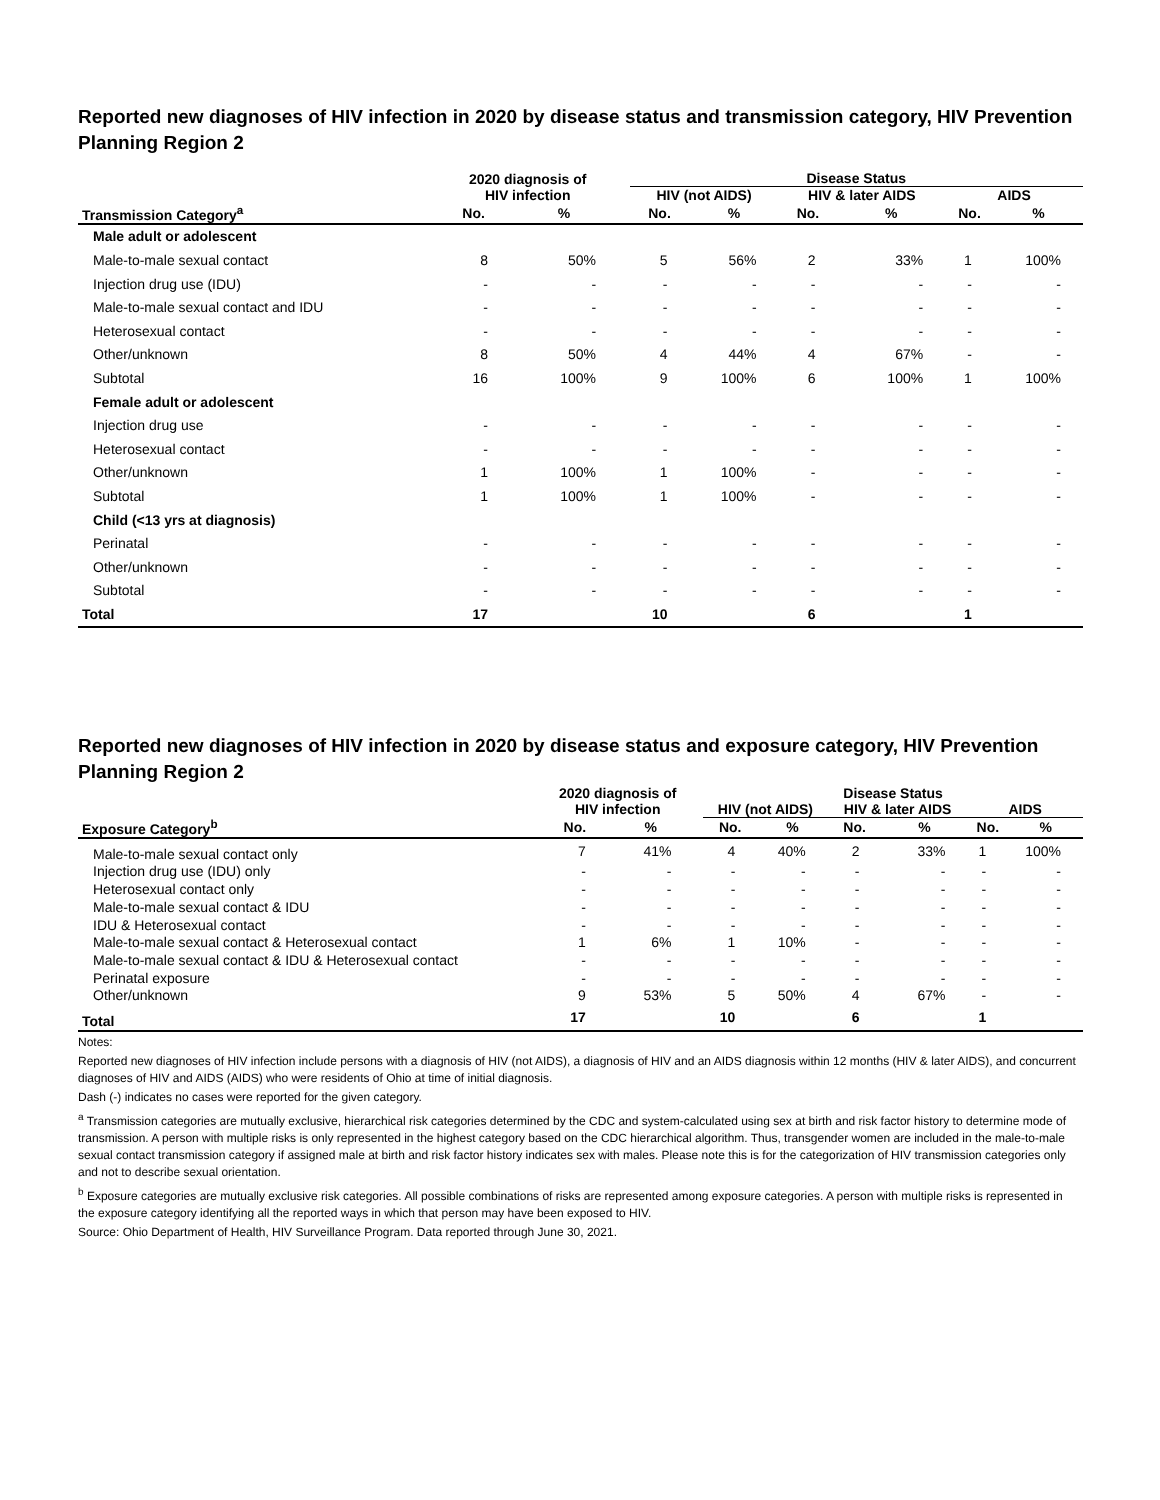Reported new diagnoses of HIV infection in 2020 by disease status and transmission category, HIV Prevention Planning Region 2
| | 2020 diagnosis of HIV infection | | | Disease Status | | | | | |
| --- | --- | --- | --- | --- | --- | --- | --- | --- | --- |
| | | | | HIV (not AIDS) | | HIV & later AIDS | | AIDS | |
| Transmission Category<sup>a</sup> | No. | % | | No. | % | No. | % | No. | % |
| Male adult or adolescent | | | | | | | | | |
| Male-to-male sexual contact | 8 | 50% | | 5 | 56% | 2 | 33% | 1 | 100% |
| Injection drug use (IDU) | - | - | | - | - | - | - | - | - |
| Male-to-male sexual contact and IDU | - | - | | - | - | - | - | - | - |
| Heterosexual contact | - | - | | - | - | - | - | - | - |
| Other/unknown | 8 | 50% | | 4 | 44% | 4 | 67% | - | - |
| Subtotal | 16 | 100% | | 9 | 100% | 6 | 100% | 1 | 100% |
| Female adult or adolescent | | | | | | | | | |
| Injection drug use | - | - | | - | - | - | - | - | - |
| Heterosexual contact | - | - | | - | - | - | - | - | - |
| Other/unknown | 1 | 100% | | 1 | 100% | - | - | - | - |
| Subtotal | 1 | 100% | | 1 | 100% | - | - | - | - |
| Child (<13 yrs at diagnosis) | | | | | | | | | |
| Perinatal | - | - | | - | - | - | - | - | - |
| Other/unknown | - | - | | - | - | - | - | - | - |
| Subtotal | - | - | | - | - | - | - | - | - |
| Total | 17 | | | 10 | | 6 | | 1 | |
Reported new diagnoses of HIV infection in 2020 by disease status and exposure category, HIV Prevention Planning Region 2
| | 2020 diagnosis of | | | Disease Status | | | | | |
| --- | --- | --- | --- | --- | --- | --- | --- | --- | --- |
| | HIV infection | | | HIV (not AIDS) | | HIV & later AIDS | | AIDS | |
| Exposure Category<sup>b</sup> | No. | % | | No. | % | No. | % | No. | % |
| Male-to-male sexual contact only | 7 | 41% | | 4 | 40% | 2 | 33% | 1 | 100% |
| Injection drug use (IDU) only | - | - | | - | - | - | - | - | - |
| Heterosexual contact only | - | - | | - | - | - | - | - | - |
| Male-to-male sexual contact & IDU | - | - | | - | - | - | - | - | - |
| IDU & Heterosexual contact | - | - | | - | - | - | - | - | - |
| Male-to-male sexual contact & Heterosexual contact | 1 | 6% | | 1 | 10% | - | - | - | - |
| Male-to-male sexual contact & IDU & Heterosexual contact | - | - | | - | - | - | - | - | - |
| Perinatal exposure | - | - | | - | - | - | - | - | - |
| Other/unknown | 9 | 53% | | 5 | 50% | 4 | 67% | - | - |
| Total | 17 | | | 10 | | 6 | | 1 | |
Notes:
Reported new diagnoses of HIV infection include persons with a diagnosis of HIV (not AIDS), a diagnosis of HIV and an AIDS diagnosis within 12 months (HIV & later AIDS), and concurrent diagnoses of HIV and AIDS (AIDS) who were residents of Ohio at time of initial diagnosis.
Dash (-) indicates no cases were reported for the given category.
<sup>a</sup> Transmission categories are mutually exclusive, hierarchical risk categories determined by the CDC and system-calculated using sex at birth and risk factor history to determine mode of transmission. A person with multiple risks is only represented in the highest category based on the CDC hierarchical algorithm. Thus, transgender women are included in the male-to-male sexual contact transmission category if assigned male at birth and risk factor history indicates sex with males. Please note this is for the categorization of HIV transmission categories only and not to describe sexual orientation.
<sup>b</sup> Exposure categories are mutually exclusive risk categories. All possible combinations of risks are represented among exposure categories. A person with multiple risks is represented in the exposure category identifying all the reported ways in which that person may have been exposed to HIV.
Source: Ohio Department of Health, HIV Surveillance Program. Data reported through June 30, 2021.